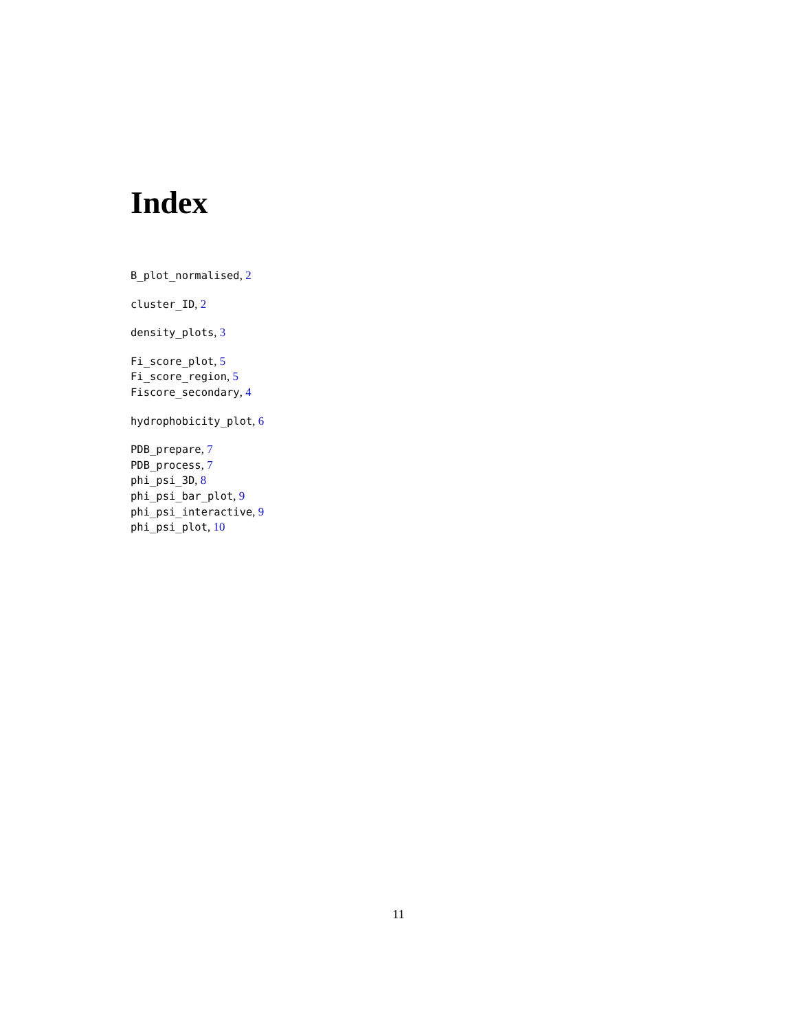Index
B_plot_normalised, 2
cluster_ID, 2
density_plots, 3
Fi_score_plot, 5
Fi_score_region, 5
Fiscore_secondary, 4
hydrophobicity_plot, 6
PDB_prepare, 7
PDB_process, 7
phi_psi_3D, 8
phi_psi_bar_plot, 9
phi_psi_interactive, 9
phi_psi_plot, 10
11